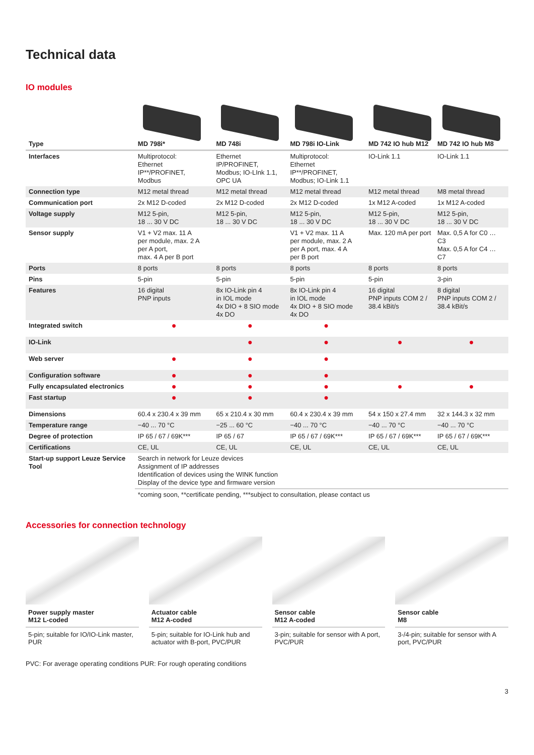Technical data
IO modules
| Type | MD 798i* | MD 748i | MD 798i IO-Link | MD 742 IO hub M12 | MD 742 IO hub M8 |
| --- | --- | --- | --- | --- | --- |
| Interfaces | Multiprotocol: Ethernet IP**/PROFINET, Modbus | Ethernet IP/PROFINET, Modbus; IO-LInk 1.1, OPC UA | Multiprotocol: Ethernet IP**/PROFINET, Modbus; IO-Link 1.1 | IO-Link 1.1 | IO-Link 1.1 |
| Connection type | M12 metal thread | M12 metal thread | M12 metal thread | M12 metal thread | M8 metal thread |
| Communication port | 2x M12 D-coded | 2x M12 D-coded | 2x M12 D-coded | 1x M12 A-coded | 1x M12 A-coded |
| Voltage supply | M12 5-pin, 18 ... 30 V DC | M12 5-pin, 18 ... 30 V DC | M12 5-pin, 18 ... 30 V DC | M12 5-pin, 18 ... 30 V DC | M12 5-pin, 18 ... 30 V DC |
| Sensor supply | V1 + V2 max. 11 A per module, max. 2 A per A port, max. 4 A per B port | | V1 + V2 max. 11 A per module, max. 2 A per A port, max. 4 A per B port | Max. 120 mA per port | Max. 0,5 A for C0 … C3 Max. 0,5 A for C4 … C7 |
| Ports | 8 ports | 8 ports | 8 ports | 8 ports | 8 ports |
| Pins | 5-pin | 5-pin | 5-pin | 5-pin | 3-pin |
| Features | 16 digital PNP inputs | 8x IO-Link pin 4 in IOL mode 4x DIO + 8 SIO mode 4x DO | 8x IO-Link pin 4 in IOL mode 4x DIO + 8 SIO mode 4x DO | 16 digital PNP inputs COM 2 / 38.4 kBit/s | 8 digital PNP inputs COM 2 / 38.4 kBit/s |
| Integrated switch | ● | ● | ● | | |
| IO-Link | | ● | ● | ● | ● |
| Web server | ● | ● | ● | | |
| Configuration software | ● | ● | ● | | |
| Fully encapsulated electronics | ● | ● | ● | ● | ● |
| Fast startup | ● | ● | ● | | |
| Dimensions | 60.4 x 230.4 x 39 mm | 65 x 210.4 x 30 mm | 60.4 x 230.4 x 39 mm | 54 x 150 x 27.4 mm | 32 x 144.3 x 32 mm |
| Temperature range | −40 ... 70 °C | −25 ... 60 °C | −40 ... 70 °C | −40 ... 70 °C | −40 ... 70 °C |
| Degree of protection | IP 65 / 67 / 69K*** | IP 65 / 67 | IP 65 / 67 / 69K*** | IP 65 / 67 / 69K*** | IP 65 / 67 / 69K*** |
| Certifications | CE, UL | CE, UL | CE, UL | CE, UL | CE, UL |
| Start-up support Leuze Service Tool | Search in network for Leuze devices Assignment of IP addresses Identification of devices using the WINK function Display of the device type and firmware version | | | | |
| | *coming soon, **certificate pending, ***subject to consultation, please contact us | | | | |
Accessories for connection technology
Power supply master
M12 L-coded
5-pin; suitable for IO/IO-Link master, PUR
Actuator cable
M12 A-coded
5-pin; suitable for IO-Link hub and actuator with B-port, PVC/PUR
Sensor cable
M12 A-coded
3-pin; suitable for sensor with A port, PVC/PUR
Sensor cable
M8
3-/4-pin; suitable for sensor with A port, PVC/PUR
PVC: For average operating conditions PUR: For rough operating conditions
3